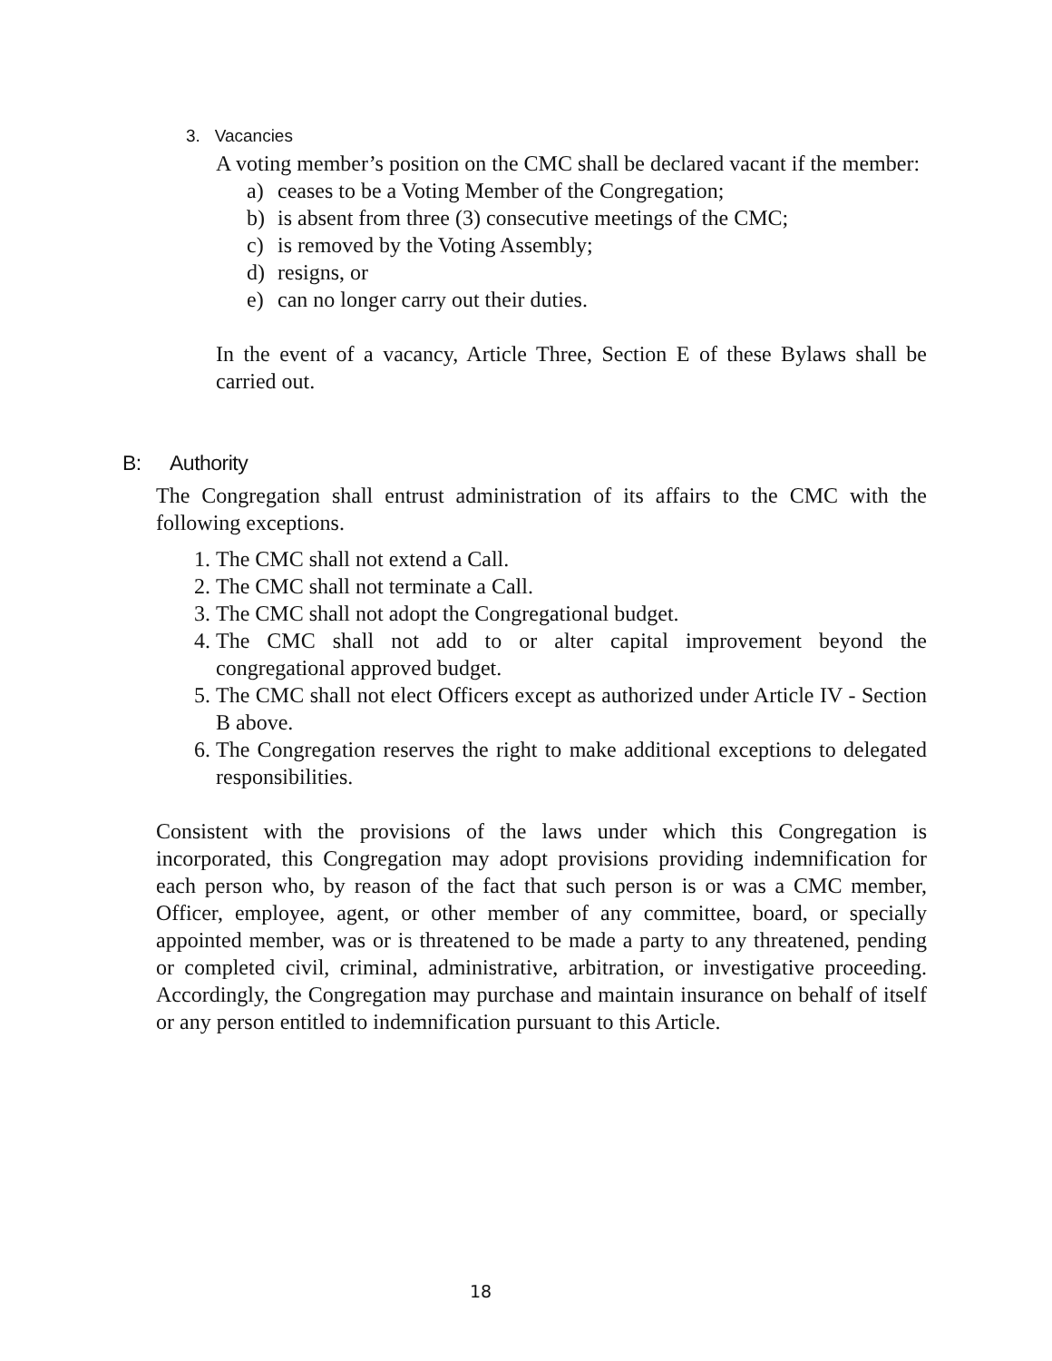3. Vacancies
A voting member’s position on the CMC shall be declared vacant if the member:
a) ceases to be a Voting Member of the Congregation;
b) is absent from three (3) consecutive meetings of the CMC;
c) is removed by the Voting Assembly;
d) resigns, or
e) can no longer carry out their duties.
In the event of a vacancy, Article Three, Section E of these Bylaws shall be carried out.
B: Authority
The Congregation shall entrust administration of its affairs to the CMC with the following exceptions.
1. The CMC shall not extend a Call.
2. The CMC shall not terminate a Call.
3. The CMC shall not adopt the Congregational budget.
4. The CMC shall not add to or alter capital improvement beyond the congregational approved budget.
5. The CMC shall not elect Officers except as authorized under Article IV - Section B above.
6. The Congregation reserves the right to make additional exceptions to delegated responsibilities.
Consistent with the provisions of the laws under which this Congregation is incorporated, this Congregation may adopt provisions providing indemnification for each person who, by reason of the fact that such person is or was a CMC member, Officer, employee, agent, or other member of any committee, board, or specially appointed member, was or is threatened to be made a party to any threatened, pending or completed civil, criminal, administrative, arbitration, or investigative proceeding. Accordingly, the Congregation may purchase and maintain insurance on behalf of itself or any person entitled to indemnification pursuant to this Article.
18